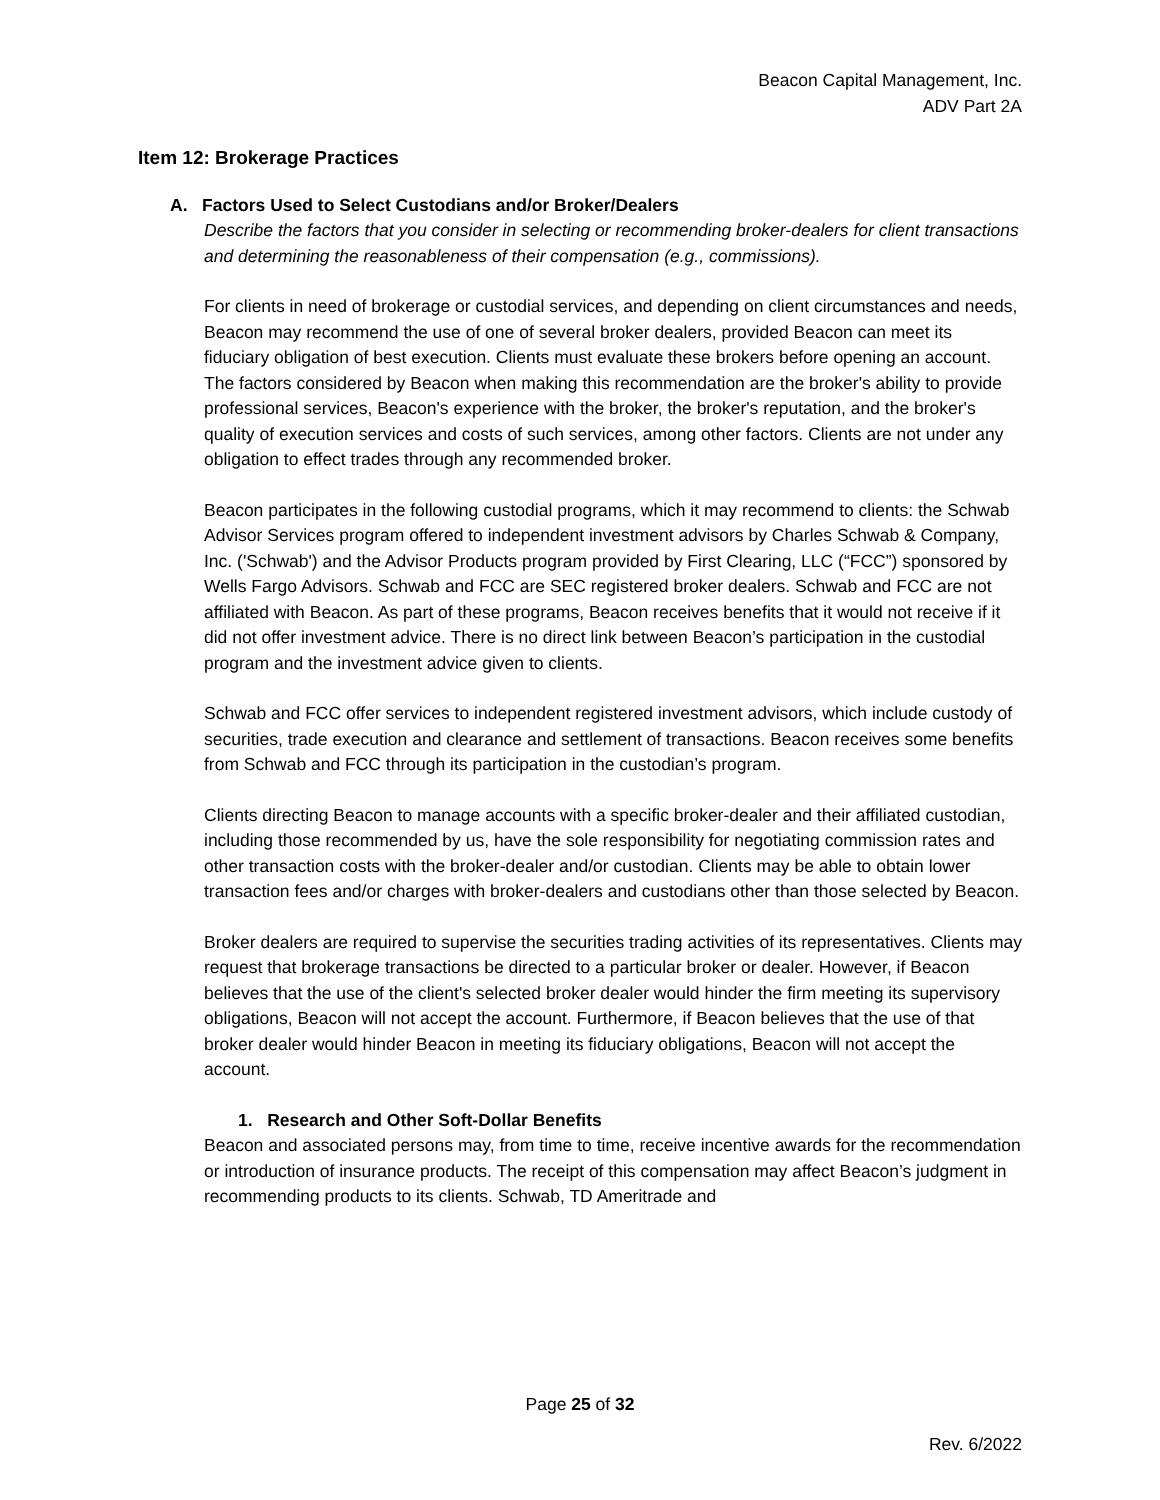Beacon Capital Management, Inc.
ADV Part 2A
Item 12: Brokerage Practices
A. Factors Used to Select Custodians and/or Broker/Dealers
Describe the factors that you consider in selecting or recommending broker-dealers for client transactions and determining the reasonableness of their compensation (e.g., commissions).
For clients in need of brokerage or custodial services, and depending on client circumstances and needs, Beacon may recommend the use of one of several broker dealers, provided Beacon can meet its fiduciary obligation of best execution. Clients must evaluate these brokers before opening an account. The factors considered by Beacon when making this recommendation are the broker's ability to provide professional services, Beacon's experience with the broker, the broker's reputation, and the broker's quality of execution services and costs of such services, among other factors. Clients are not under any obligation to effect trades through any recommended broker.
Beacon participates in the following custodial programs, which it may recommend to clients: the Schwab Advisor Services program offered to independent investment advisors by Charles Schwab & Company, Inc. ('Schwab') and the Advisor Products program provided by First Clearing, LLC (“FCC”) sponsored by Wells Fargo Advisors. Schwab and FCC are SEC registered broker dealers. Schwab and FCC are not affiliated with Beacon. As part of these programs, Beacon receives benefits that it would not receive if it did not offer investment advice. There is no direct link between Beacon’s participation in the custodial program and the investment advice given to clients.
Schwab and FCC offer services to independent registered investment advisors, which include custody of securities, trade execution and clearance and settlement of transactions. Beacon receives some benefits from Schwab and FCC through its participation in the custodian’s program.
Clients directing Beacon to manage accounts with a specific broker-dealer and their affiliated custodian, including those recommended by us, have the sole responsibility for negotiating commission rates and other transaction costs with the broker-dealer and/or custodian. Clients may be able to obtain lower transaction fees and/or charges with broker-dealers and custodians other than those selected by Beacon.
Broker dealers are required to supervise the securities trading activities of its representatives. Clients may request that brokerage transactions be directed to a particular broker or dealer. However, if Beacon believes that the use of the client's selected broker dealer would hinder the firm meeting its supervisory obligations, Beacon will not accept the account. Furthermore, if Beacon believes that the use of that broker dealer would hinder Beacon in meeting its fiduciary obligations, Beacon will not accept the account.
1. Research and Other Soft-Dollar Benefits
Beacon and associated persons may, from time to time, receive incentive awards for the recommendation or introduction of insurance products. The receipt of this compensation may affect Beacon’s judgment in recommending products to its clients. Schwab, TD Ameritrade and
Page 25 of 32
Rev. 6/2022